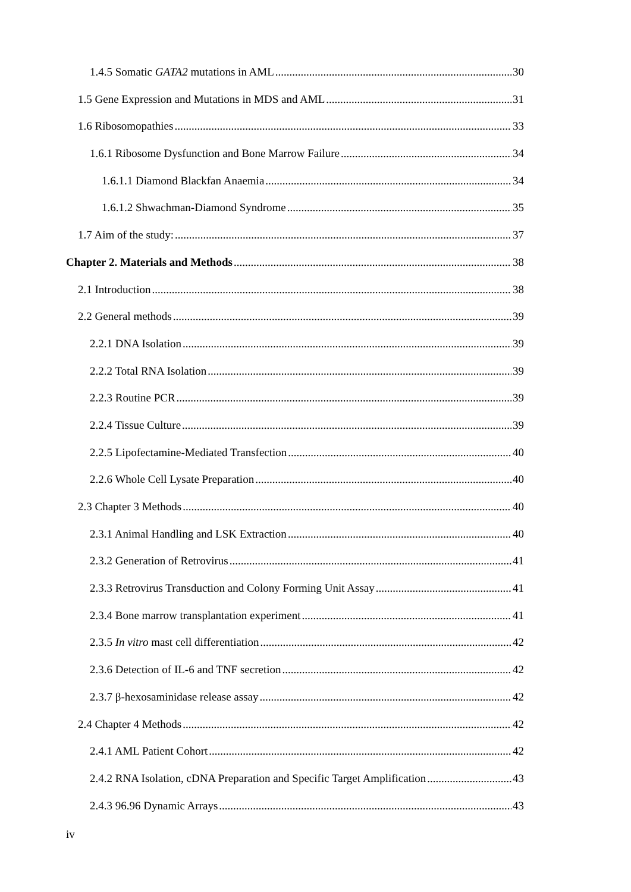1.4.5 Somatic GATA2 mutations in AML 30
1.5 Gene Expression and Mutations in MDS and AML 31
1.6 Ribosomopathies 33
1.6.1 Ribosome Dysfunction and Bone Marrow Failure 34
1.6.1.1 Diamond Blackfan Anaemia 34
1.6.1.2 Shwachman-Diamond Syndrome 35
1.7 Aim of the study: 37
Chapter 2. Materials and Methods 38
2.1 Introduction 38
2.2 General methods 39
2.2.1 DNA Isolation 39
2.2.2 Total RNA Isolation 39
2.2.3 Routine PCR 39
2.2.4 Tissue Culture 39
2.2.5 Lipofectamine-Mediated Transfection 40
2.2.6 Whole Cell Lysate Preparation 40
2.3 Chapter 3 Methods 40
2.3.1 Animal Handling and LSK Extraction 40
2.3.2 Generation of Retrovirus 41
2.3.3 Retrovirus Transduction and Colony Forming Unit Assay 41
2.3.4 Bone marrow transplantation experiment 41
2.3.5 In vitro mast cell differentiation 42
2.3.6 Detection of IL-6 and TNF secretion 42
2.3.7 β-hexosaminidase release assay 42
2.4 Chapter 4 Methods 42
2.4.1 AML Patient Cohort 42
2.4.2 RNA Isolation, cDNA Preparation and Specific Target Amplification 43
2.4.3 96.96 Dynamic Arrays 43
iv